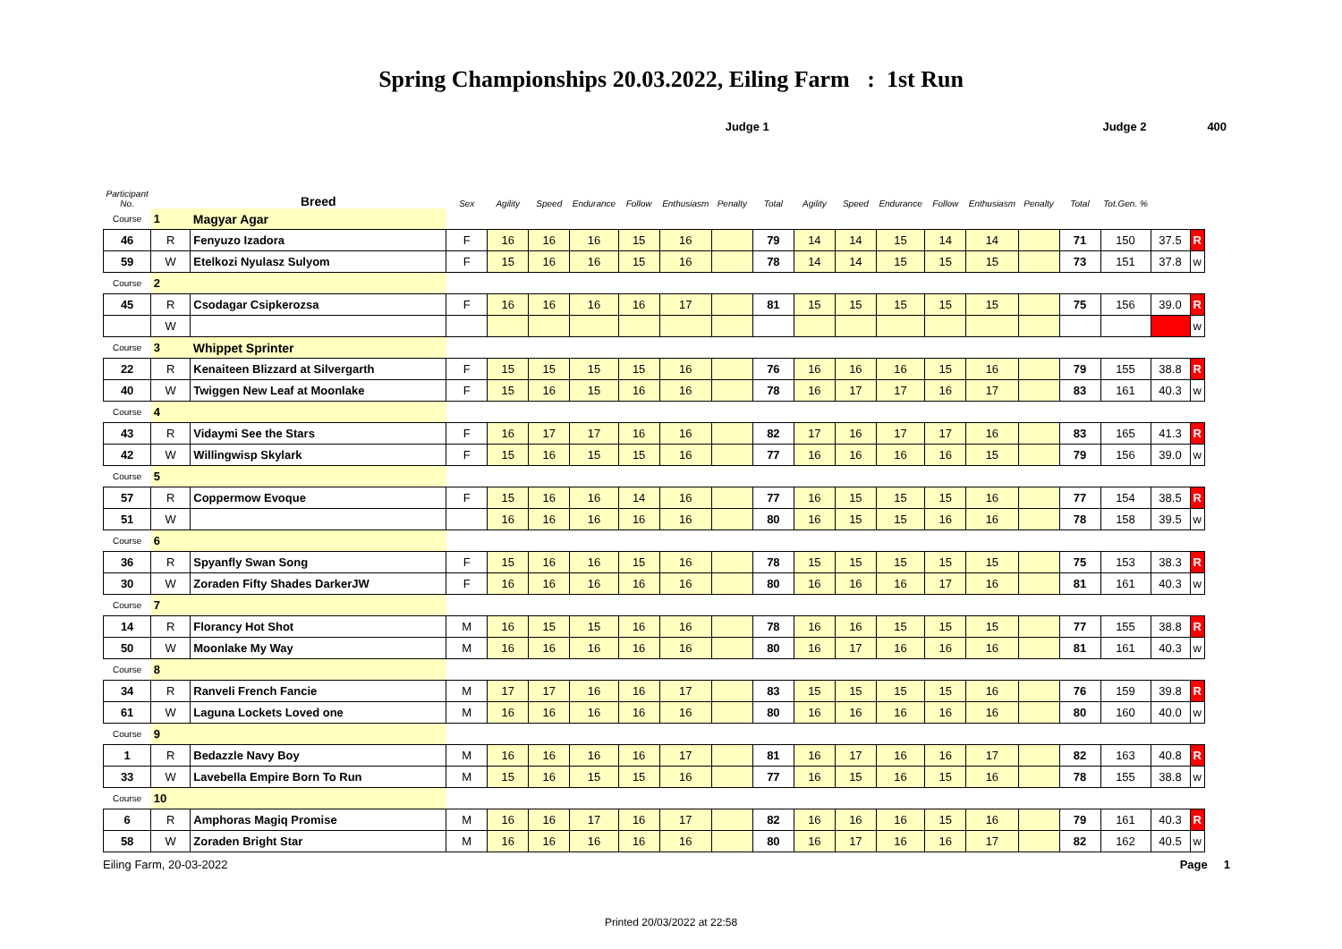Spring Championships 20.03.2022, Eiling Farm : 1st Run
| | | | | | | | | Judge 1 | | | | | | | | | Judge 2 | | | | 400 | |
| Participant No. | | Breed | Sex | Agility | Speed | Endurance | Follow | Enthusiasm | Penalty | Total | Agility | Speed | Endurance | Follow | Enthusiasm | Penalty | Total | Tot.Gen. % | | | | |
| Course | 1 | Magyar Agar | | | | | | | | | | | | | | | | | | | | |
| 46 | R | Fenyuzo Izadora | F | 16 | 16 | 16 | 15 | 16 | | 79 | 14 | 14 | 15 | 14 | 14 | | 71 | 150 | 37.5 | R | | |
| 59 | W | Etelkozi Nyulasz Sulyom | F | 15 | 16 | 16 | 15 | 16 | | 78 | 14 | 14 | 15 | 15 | 15 | | 73 | 151 | 37.8 | w | | |
| Course | 2 | | | | | | | | | | | | | | | | | | | | | |
| 45 | R | Csodagar Csipkerozsa | F | 16 | 16 | 16 | 16 | 17 | | 81 | 15 | 15 | 15 | 15 | 15 | | 75 | 156 | 39.0 | R | | |
| | W | | | | | | | | | | | | | | | | | | | w | | |
| Course | 3 | Whippet Sprinter | | | | | | | | | | | | | | | | | | | | |
| 22 | R | Kenaiteen Blizzard at Silvergarth | F | 15 | 15 | 15 | 15 | 16 | | 76 | 16 | 16 | 16 | 15 | 16 | | 79 | 155 | 38.8 | R | | |
| 40 | W | Twiggen New Leaf at Moonlake | F | 15 | 16 | 15 | 16 | 16 | | 78 | 16 | 17 | 17 | 16 | 17 | | 83 | 161 | 40.3 | w | | |
| Course | 4 | | | | | | | | | | | | | | | | | | | | | |
| 43 | R | Vidaymi See the Stars | F | 16 | 17 | 17 | 16 | 16 | | 82 | 17 | 16 | 17 | 17 | 16 | | 83 | 165 | 41.3 | R | | |
| 42 | W | Willingwisp Skylark | F | 15 | 16 | 15 | 15 | 16 | | 77 | 16 | 16 | 16 | 16 | 15 | | 79 | 156 | 39.0 | w | | |
| Course | 5 | | | | | | | | | | | | | | | | | | | | | |
| 57 | R | Coppermow Evoque | F | 15 | 16 | 16 | 14 | 16 | | 77 | 16 | 15 | 15 | 15 | 16 | | 77 | 154 | 38.5 | R | | |
| 51 | W | | | 16 | 16 | 16 | 16 | 16 | | 80 | 16 | 15 | 15 | 16 | 16 | | 78 | 158 | 39.5 | w | | |
| Course | 6 | | | | | | | | | | | | | | | | | | | | | |
| 36 | R | Spyanfly Swan Song | F | 15 | 16 | 16 | 15 | 16 | | 78 | 15 | 15 | 15 | 15 | 15 | | 75 | 153 | 38.3 | R | | |
| 30 | W | Zoraden Fifty Shades DarkerJW | F | 16 | 16 | 16 | 16 | 16 | | 80 | 16 | 16 | 16 | 17 | 16 | | 81 | 161 | 40.3 | w | | |
| Course | 7 | | | | | | | | | | | | | | | | | | | | | |
| 14 | R | Florancy Hot Shot | M | 16 | 15 | 15 | 16 | 16 | | 78 | 16 | 16 | 15 | 15 | 15 | | 77 | 155 | 38.8 | R | | |
| 50 | W | Moonlake My Way | M | 16 | 16 | 16 | 16 | 16 | | 80 | 16 | 17 | 16 | 16 | 16 | | 81 | 161 | 40.3 | w | | |
| Course | 8 | | | | | | | | | | | | | | | | | | | | | |
| 34 | R | Ranveli French Fancie | M | 17 | 17 | 16 | 16 | 17 | | 83 | 15 | 15 | 15 | 15 | 16 | | 76 | 159 | 39.8 | R | | |
| 61 | W | Laguna Lockets Loved one | M | 16 | 16 | 16 | 16 | 16 | | 80 | 16 | 16 | 16 | 16 | 16 | | 80 | 160 | 40.0 | w | | |
| Course | 9 | | | | | | | | | | | | | | | | | | | | | |
| 1 | R | Bedazzle Navy Boy | M | 16 | 16 | 16 | 16 | 17 | | 81 | 16 | 17 | 16 | 16 | 17 | | 82 | 163 | 40.8 | R | | |
| 33 | W | Lavebella Empire Born To Run | M | 15 | 16 | 15 | 15 | 16 | | 77 | 16 | 15 | 16 | 15 | 16 | | 78 | 155 | 38.8 | w | | |
| Course | 10 | | | | | | | | | | | | | | | | | | | | | |
| 6 | R | Amphoras Magiq Promise | M | 16 | 16 | 17 | 16 | 17 | | 82 | 16 | 16 | 16 | 15 | 16 | | 79 | 161 | 40.3 | R | | |
| 58 | W | Zoraden Bright Star | M | 16 | 16 | 16 | 16 | 16 | | 80 | 16 | 17 | 16 | 16 | 17 | | 82 | 162 | 40.5 | w | | |
Eiling Farm, 20-03-2022 Page 1
Printed 20/03/2022 at 22:58